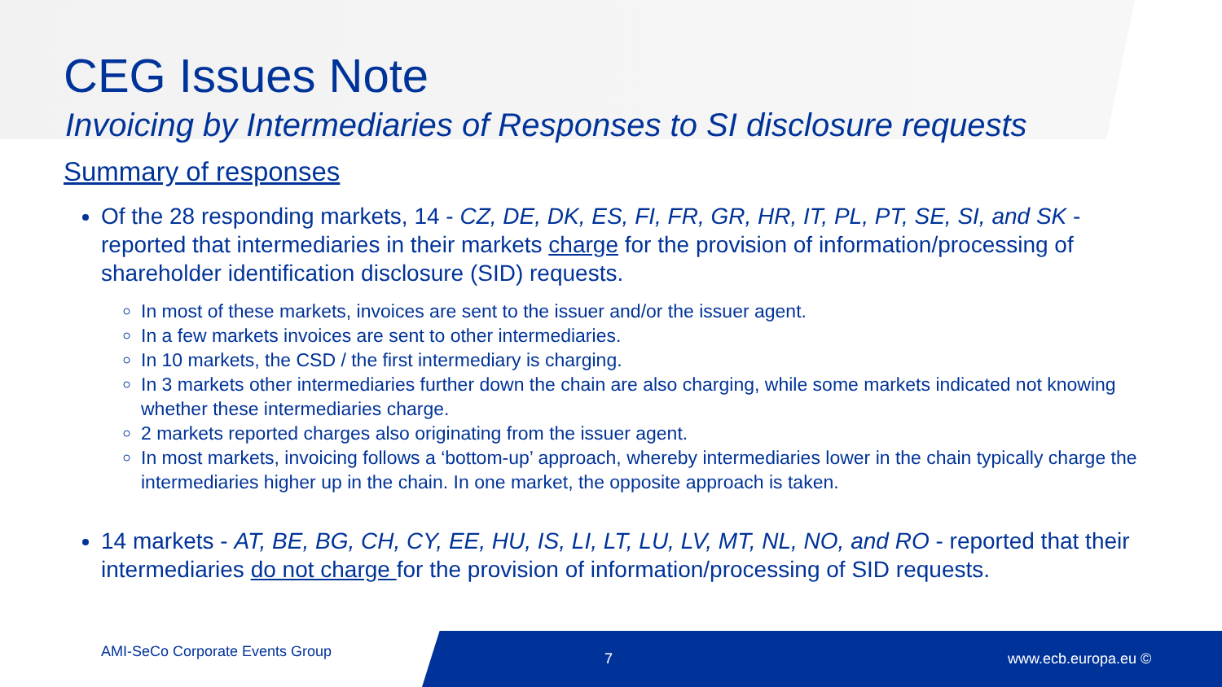CEG Issues Note
Invoicing by Intermediaries of Responses to SI disclosure requests
Summary of responses
Of the 28 responding markets, 14 - CZ, DE, DK, ES, FI, FR, GR, HR, IT, PL, PT, SE, SI, and SK - reported that intermediaries in their markets charge for the provision of information/processing of shareholder identification disclosure (SID) requests.
In most of these markets, invoices are sent to the issuer and/or the issuer agent.
In a few markets invoices are sent to other intermediaries.
In 10 markets, the CSD / the first intermediary is charging.
In 3 markets other intermediaries further down the chain are also charging, while some markets indicated not knowing whether these intermediaries charge.
2 markets reported charges also originating from the issuer agent.
In most markets, invoicing follows a ‘bottom-up’ approach, whereby intermediaries lower in the chain typically charge the intermediaries higher up in the chain. In one market, the opposite approach is taken.
14 markets - AT, BE, BG, CH, CY, EE, HU, IS, LI, LT, LU, LV, MT, NL, NO, and RO - reported that their intermediaries do not charge for the provision of information/processing of SID requests.
AMI-SeCo Corporate Events Group
7 www.ecb.europa.eu ©